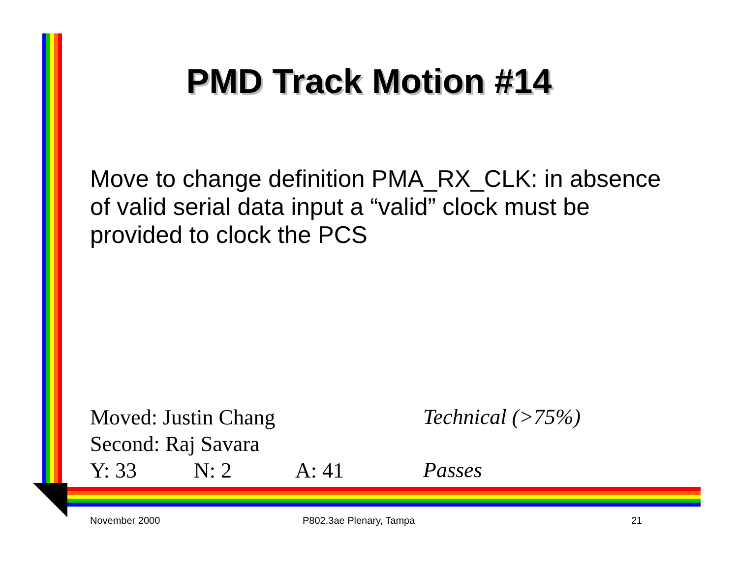PMD Track Motion #14
Move to change definition PMA_RX_CLK: in absence of valid serial data input a “valid” clock must be provided to clock the PCS
Moved: Justin Chang
Second: Raj Savara
Y: 33 N: 2 A: 41
Technical (>75%)
Passes
November 2000 P802.3ae Plenary, Tampa 21